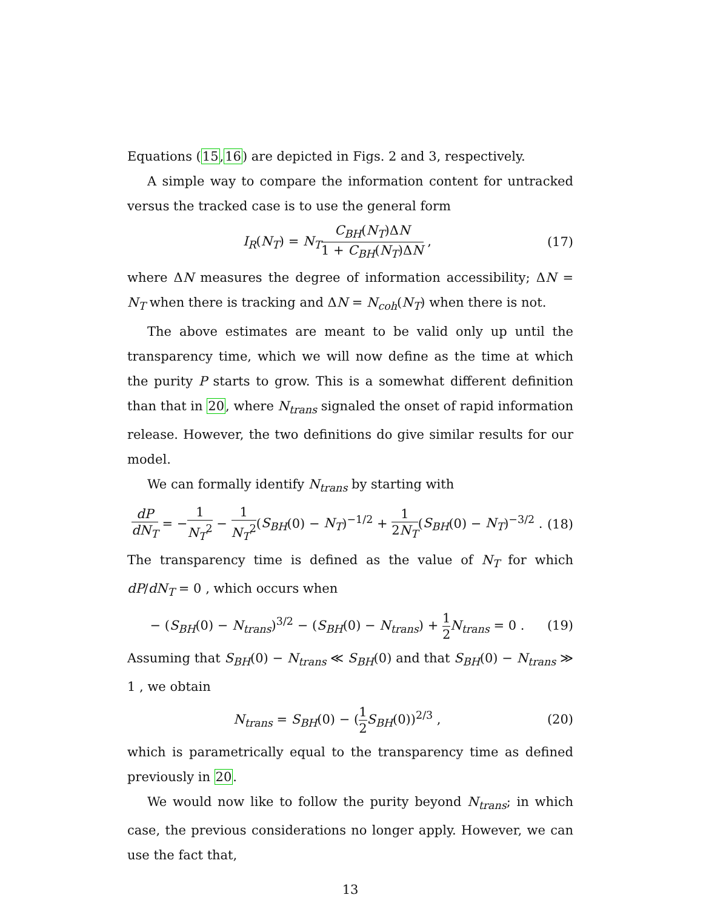Equations (15,16) are depicted in Figs. 2 and 3, respectively.
A simple way to compare the information content for untracked versus the tracked case is to use the general form
I<sub>R</sub>(N<sub>T</sub>) = N<sub>T</sub> C<sub>BH</sub>(N<sub>T</sub>)ΔN 1 + C<sub>BH</sub>(N<sub>T</sub>)ΔN , (17)
where ΔN measures the degree of information accessibility; ΔN = N<sub>T</sub> when there is tracking and ΔN = N<sub>coh</sub>(N<sub>T</sub>) when there is not.
The above estimates are meant to be valid only up until the transparency time, which we will now define as the time at which the purity P starts to grow. This is a somewhat different definition than that in 20, where N<sub>trans</sub> signaled the onset of rapid information release. However, the two definitions do give similar results for our model.
We can formally identify N<sub>trans</sub> by starting with
dP dN<sub>T</sub> = −1 N<sub>T</sub><sup>2</sup> − 1 N<sub>T</sub><sup>2</sup>(S<sub>BH</sub>(0) − N<sub>T</sub>)<sup>−1/2</sup> + 1 2N<sub>T</sub>(S<sub>BH</sub>(0) − N<sub>T</sub>)<sup>−3/2</sup> . (18)
The transparency time is defined as the value of N<sub>T</sub> for which dP/dN<sub>T</sub> = 0 , which occurs when
− (S<sub>BH</sub>(0) − N<sub>trans</sub>)<sup>3/2</sup> − (S<sub>BH</sub>(0) − N<sub>trans</sub>) + 1 2 N<sub>trans</sub> = 0 . (19)
Assuming that S<sub>BH</sub>(0) − N<sub>trans</sub> ≪ S<sub>BH</sub>(0) and that S<sub>BH</sub>(0) − N<sub>trans</sub> ≫ 1 , we obtain
N<sub>trans</sub> = S<sub>BH</sub>(0) − (1 2 S<sub>BH</sub>(0))<sup>2/3</sup> , (20)
which is parametrically equal to the transparency time as defined previously in 20.
We would now like to follow the purity beyond N<sub>trans</sub>; in which case, the previous considerations no longer apply. However, we can use the fact that,
13